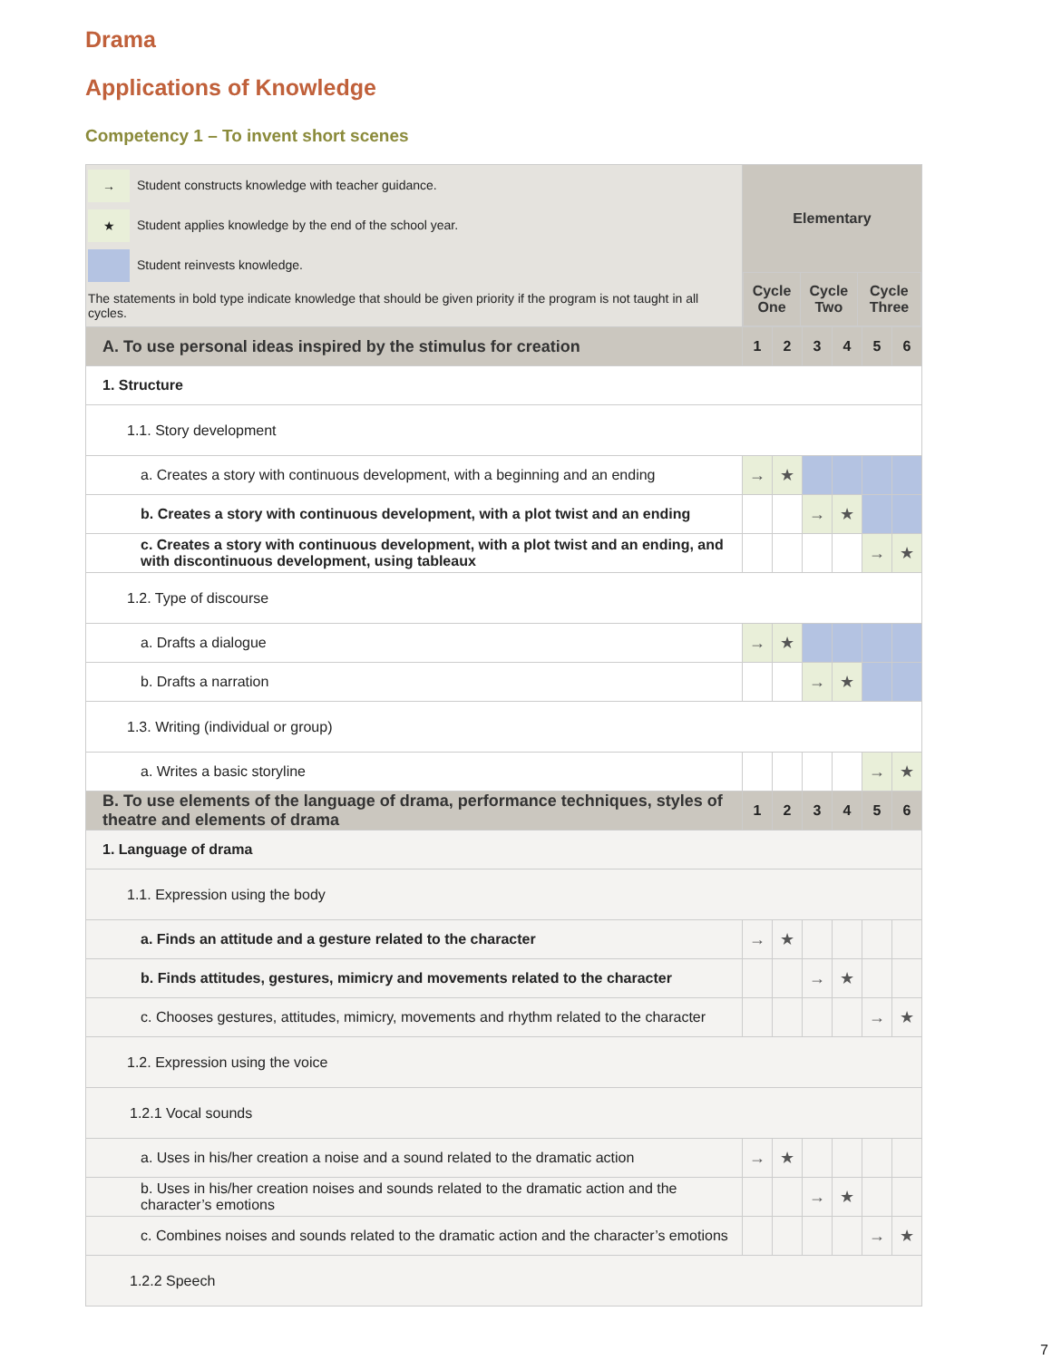Drama
Applications of Knowledge
Competency 1 – To invent short scenes
| → Student constructs knowledge with teacher guidance. ★ Student applies knowledge by the end of the school year. Student reinvests knowledge. The statements in bold type indicate knowledge that should be given priority if the program is not taught in all cycles. | Elementary / Cycle One / Cycle Two / Cycle Three / | | | | | |
| A. To use personal ideas inspired by the stimulus for creation | 1 | 2 | 3 | 4 | 5 | 6 |
| 1. Structure | | | | | | |
| 1.1. Story development | | | | | | |
| a. Creates a story with continuous development, with a beginning and an ending | → | ★ | | | | |
| b. Creates a story with continuous development, with a plot twist and an ending | | | → | ★ | | |
| c. Creates a story with continuous development, with a plot twist and an ending, and with discontinuous development, using tableaux | | | | | → | ★ |
| 1.2. Type of discourse | | | | | | |
| a. Drafts a dialogue | → | ★ | | | | |
| b. Drafts a narration | | | → | ★ | | |
| 1.3. Writing (individual or group) | | | | | | |
| a. Writes a basic storyline | | | | | → | ★ |
| B. To use elements of the language of drama, performance techniques, styles of theatre and elements of drama | 1 | 2 | 3 | 4 | 5 | 6 |
| 1. Language of drama | | | | | | |
| 1.1. Expression using the body | | | | | | |
| a. Finds an attitude and a gesture related to the character | → | ★ | | | | |
| b. Finds attitudes, gestures, mimicry and movements related to the character | | | → | ★ | | |
| c. Chooses gestures, attitudes, mimicry, movements and rhythm related to the character | | | | | → | ★ |
| 1.2. Expression using the voice | | | | | | |
| 1.2.1 Vocal sounds | | | | | | |
| a. Uses in his/her creation a noise and a sound related to the dramatic action | → | ★ | | | | |
| b. Uses in his/her creation noises and sounds related to the dramatic action and the character’s emotions | | | → | ★ | | |
| c. Combines noises and sounds related to the dramatic action and the character’s emotions | | | | | → | ★ |
| 1.2.2 Speech | | | | | | |
7